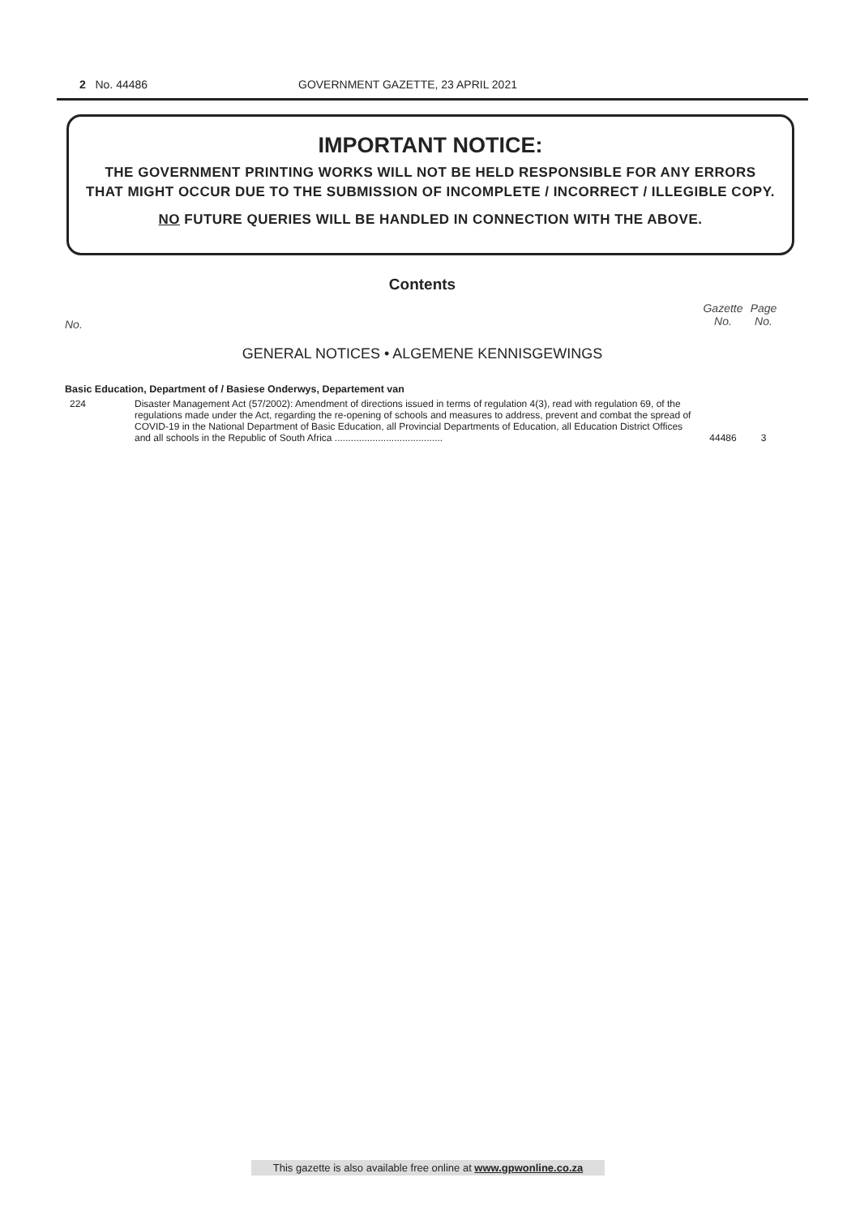2 No. 44486 GOVERNMENT GAZETTE, 23 APRIL 2021
IMPORTANT NOTICE:
THE GOVERNMENT PRINTING WORKS WILL NOT BE HELD RESPONSIBLE FOR ANY ERRORS
THAT MIGHT OCCUR DUE TO THE SUBMISSION OF INCOMPLETE / INCORRECT / ILLEGIBLE COPY.
NO FUTURE QUERIES WILL BE HANDLED IN CONNECTION WITH THE ABOVE.
Contents
No. Gazette
No. Page
No.
GENERAL NOTICES • ALGEMENE KENNISGEWINGS
Basic Education, Department of / Basiese Onderwys, Departement van
| 224 | Disaster Management Act (57/2002): Amendment of directions issued in terms of regulation 4(3), read with regulation 69, of the regulations made under the Act, regarding the re-opening of schools and measures to address, prevent and combat the spread of COVID-19 in the National Department of Basic Education, all Provincial Departments of Education, all Education District Offices and all schools in the Republic of South Africa ........................................ | 44486 | 3 |
This gazette is also available free online at www.gpwonline.co.za